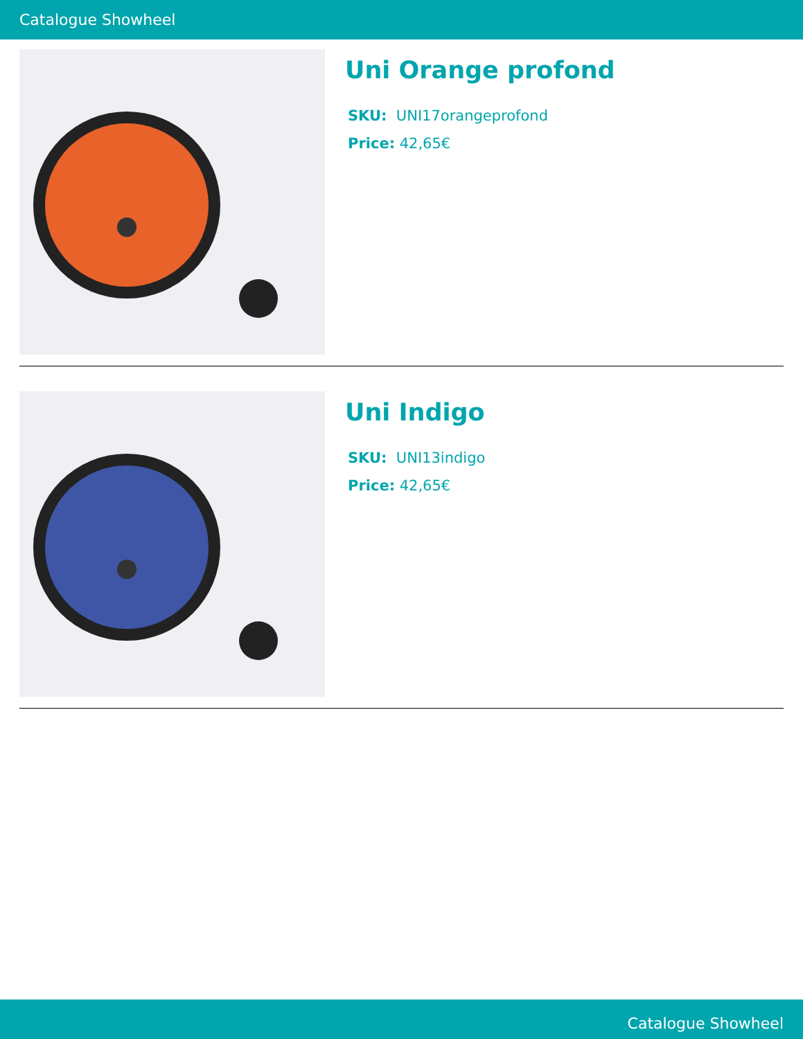Catalogue Showheel
Uni Orange profond
SKU: UNI17orangeprofond
Price: 42,65€
Uni Indigo
SKU: UNI13indigo
Price: 42,65€
Catalogue Showheel